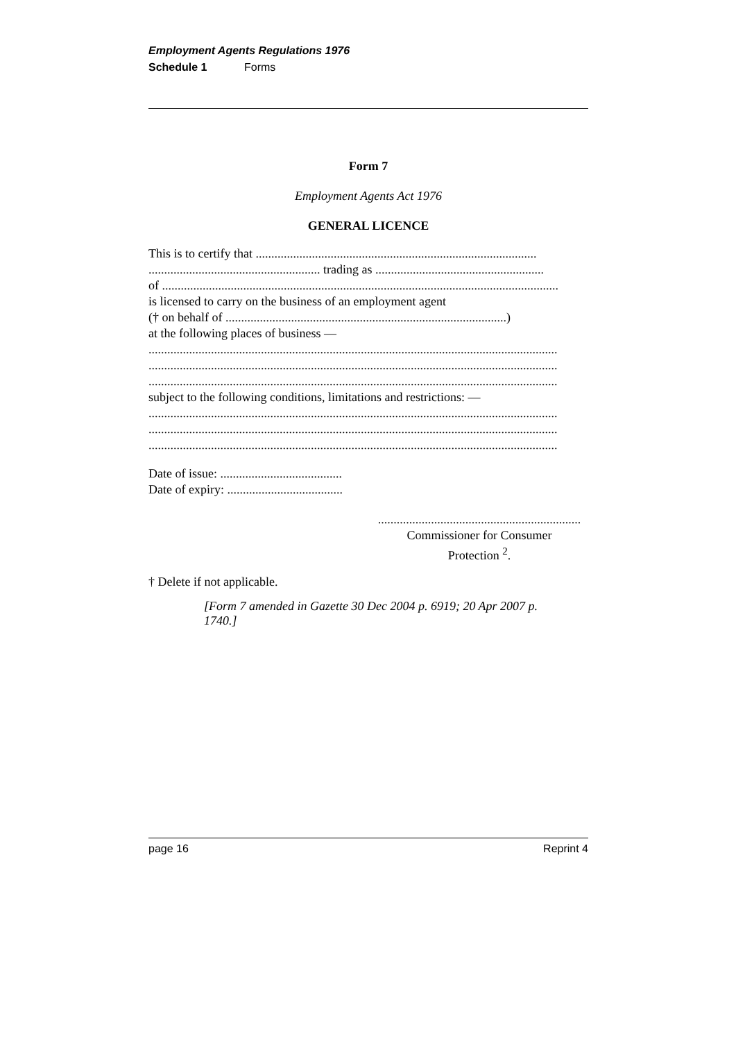Employment Agents Regulations 1976
Schedule 1 Forms
Form 7
Employment Agents Act 1976
GENERAL LICENCE
This is to certify that ..........................................................................................
....................................................... trading as ......................................................
of ...............................................................................................................................
is licensed to carry on the business of an employment agent
(† on behalf of ..........................................................................................)
at the following places of business —
...................................................................................................................................
...................................................................................................................................
...................................................................................................................................
subject to the following conditions, limitations and restrictions: —
...................................................................................................................................
...................................................................................................................................
...................................................................................................................................
Date of issue: .......................................
Date of expiry: .....................................
.................................................................
Commissioner for Consumer
Protection <sup>2</sup>.
† Delete if not applicable.
[Form 7 amended in Gazette 30 Dec 2004 p. 6919; 20 Apr 2007 p. 1740.]
page 16 Reprint 4